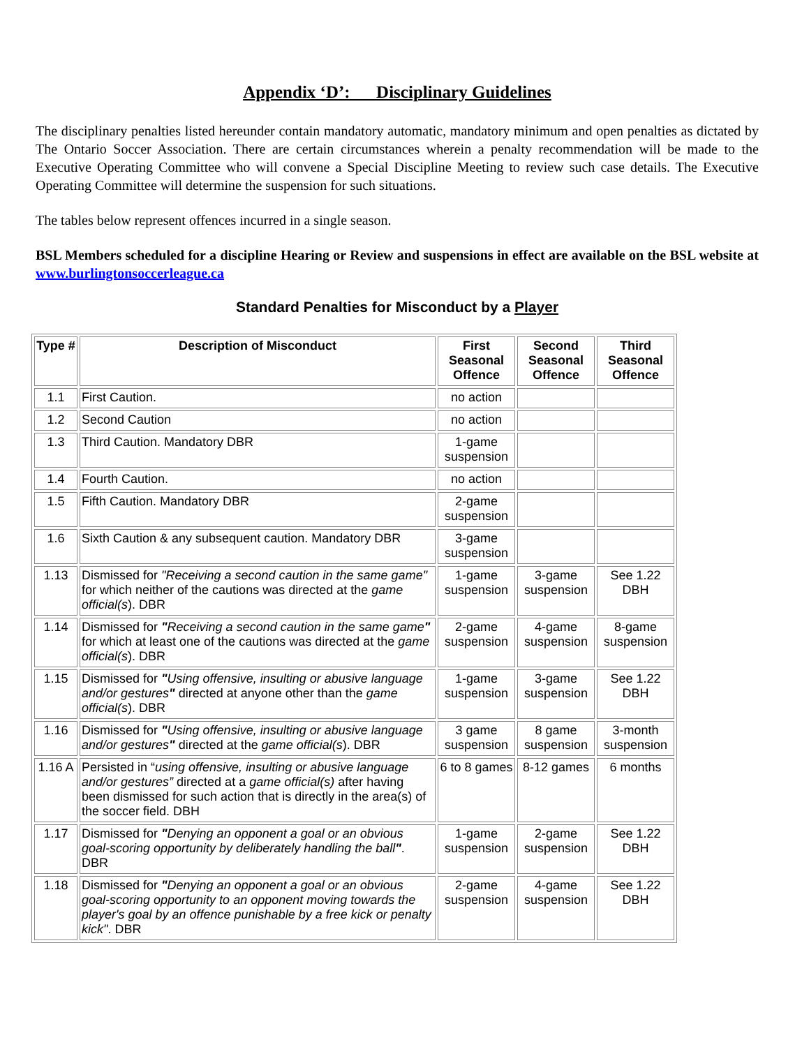Appendix ‘D’: Disciplinary Guidelines
The disciplinary penalties listed hereunder contain mandatory automatic, mandatory minimum and open penalties as dictated by The Ontario Soccer Association. There are certain circumstances wherein a penalty recommendation will be made to the Executive Operating Committee who will convene a Special Discipline Meeting to review such case details. The Executive Operating Committee will determine the suspension for such situations.
The tables below represent offences incurred in a single season.
BSL Members scheduled for a discipline Hearing or Review and suspensions in effect are available on the BSL website at www.burlingtonsoccerleague.ca
Standard Penalties for Misconduct by a Player
| Type # | Description of Misconduct | First Seasonal Offence | Second Seasonal Offence | Third Seasonal Offence |
| --- | --- | --- | --- | --- |
| 1.1 | First Caution. | no action | | |
| 1.2 | Second Caution | no action | | |
| 1.3 | Third Caution. Mandatory DBR | 1-game suspension | | |
| 1.4 | Fourth Caution. | no action | | |
| 1.5 | Fifth Caution. Mandatory DBR | 2-game suspension | | |
| 1.6 | Sixth Caution & any subsequent caution. Mandatory DBR | 3-game suspension | | |
| 1.13 | Dismissed for "Receiving a second caution in the same game" for which neither of the cautions was directed at the game official(s ). DBR | 1-game suspension | 3-game suspension | See 1.22 DBH |
| 1.14 | Dismissed for " Receiving a second caution in the same game " for which at least one of the cautions was directed at the game official(s ). DBR | 2-game suspension | 4-game suspension | 8-game suspension |
| 1.15 | Dismissed for " Using offensive, insulting or abusive language and/or gestures " directed at anyone other than the game official(s ). DBR | 1-game suspension | 3-game suspension | See 1.22 DBH |
| 1.16 | Dismissed for " Using offensive, insulting or abusive language and/or gestures " directed at the game official(s ). DBR | 3 game suspension | 8 game suspension | 3-month suspension |
| 1.16 A | Persisted in “ using offensive, insulting or abusive language and/or gestures” directed at a game official(s) after having been dismissed for such action that is directly in the area(s) of the soccer field. DBH | 6 to 8 games | 8-12 games | 6 months |
| 1.17 | Dismissed for " Denying an opponent a goal or an obvious goal-scoring opportunity by deliberately handling the ball " . DBR | 1-game suspension | 2-game suspension | See 1.22 DBH |
| 1.18 | Dismissed for " Denying an opponent a goal or an obvious goal-scoring opportunity to an opponent moving towards the player's goal by an offence punishable by a free kick or penalty kick" . DBR | 2-game suspension | 4-game suspension | See 1.22 DBH |